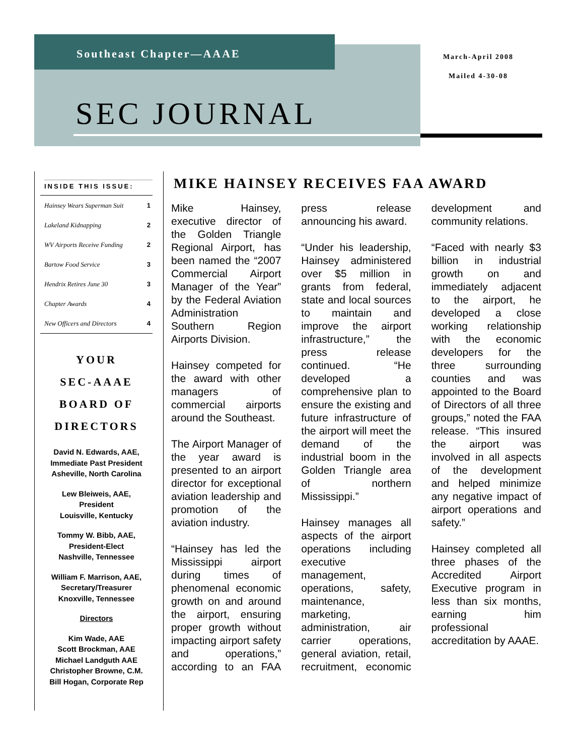Southeast Chapter—AAAE
March-April 2008
Mailed 4-30-08
SEC JOURNAL
INSIDE THIS ISSUE:
| Hainsey Wears Superman Suit | 1 |
| Lakeland Kidnapping | 2 |
| WV Airports Receive Funding | 2 |
| Bartow Food Service | 3 |
| Hendrix Retires June 30 | 3 |
| Chapter Awards | 4 |
| New Officers and Directors | 4 |
YOUR
SEC-AAAE
BOARD OF DIRECTORS
David N. Edwards, AAE,
Immediate Past President
Asheville, North Carolina
Lew Bleiweis, AAE,
President
Louisville, Kentucky
Tommy W. Bibb, AAE,
President-Elect
Nashville, Tennessee
William F. Marrison, AAE,
Secretary/Treasurer
Knoxville, Tennessee
Directors
Kim Wade, AAE
Scott Brockman, AAE
Michael Landguth AAE
Christopher Browne, C.M.
Bill Hogan, Corporate Rep
MIKE HAINSEY RECEIVES FAA AWARD
Mike Hainsey, executive director of the Golden Triangle Regional Airport, has been named the “2007 Commercial Airport Manager of the Year” by the Federal Aviation Administration Southern Region Airports Division.
Hainsey competed for the award with other managers of commercial airports around the Southeast.
The Airport Manager of the year award is presented to an airport director for exceptional aviation leadership and promotion of the aviation industry.
“Hainsey has led the Mississippi airport during times of phenomenal economic growth on and around the airport, ensuring proper growth without impacting airport safety and operations,” according to an FAA press release announcing his award.
“Under his leadership, Hainsey administered over $5 million in grants from federal, state and local sources to maintain and improve the airport infrastructure,” the press release continued. “He developed a comprehensive plan to ensure the existing and future infrastructure of the airport will meet the demand of the industrial boom in the Golden Triangle area of northern Mississippi.”
Hainsey manages all aspects of the airport operations including executive management, operations, safety, maintenance, marketing, administration, air carrier operations, general aviation, retail, recruitment, economic development and community relations.
“Faced with nearly $3 billion in industrial growth on and immediately adjacent to the airport, he developed a close working relationship with the economic developers for the three surrounding counties and was appointed to the Board of Directors of all three groups,” noted the FAA release. “This insured the airport was involved in all aspects of the development and helped minimize any negative impact of airport operations and safety.”
Hainsey completed all three phases of the Accredited Airport Executive program in less than six months, earning him professional accreditation by AAAE.